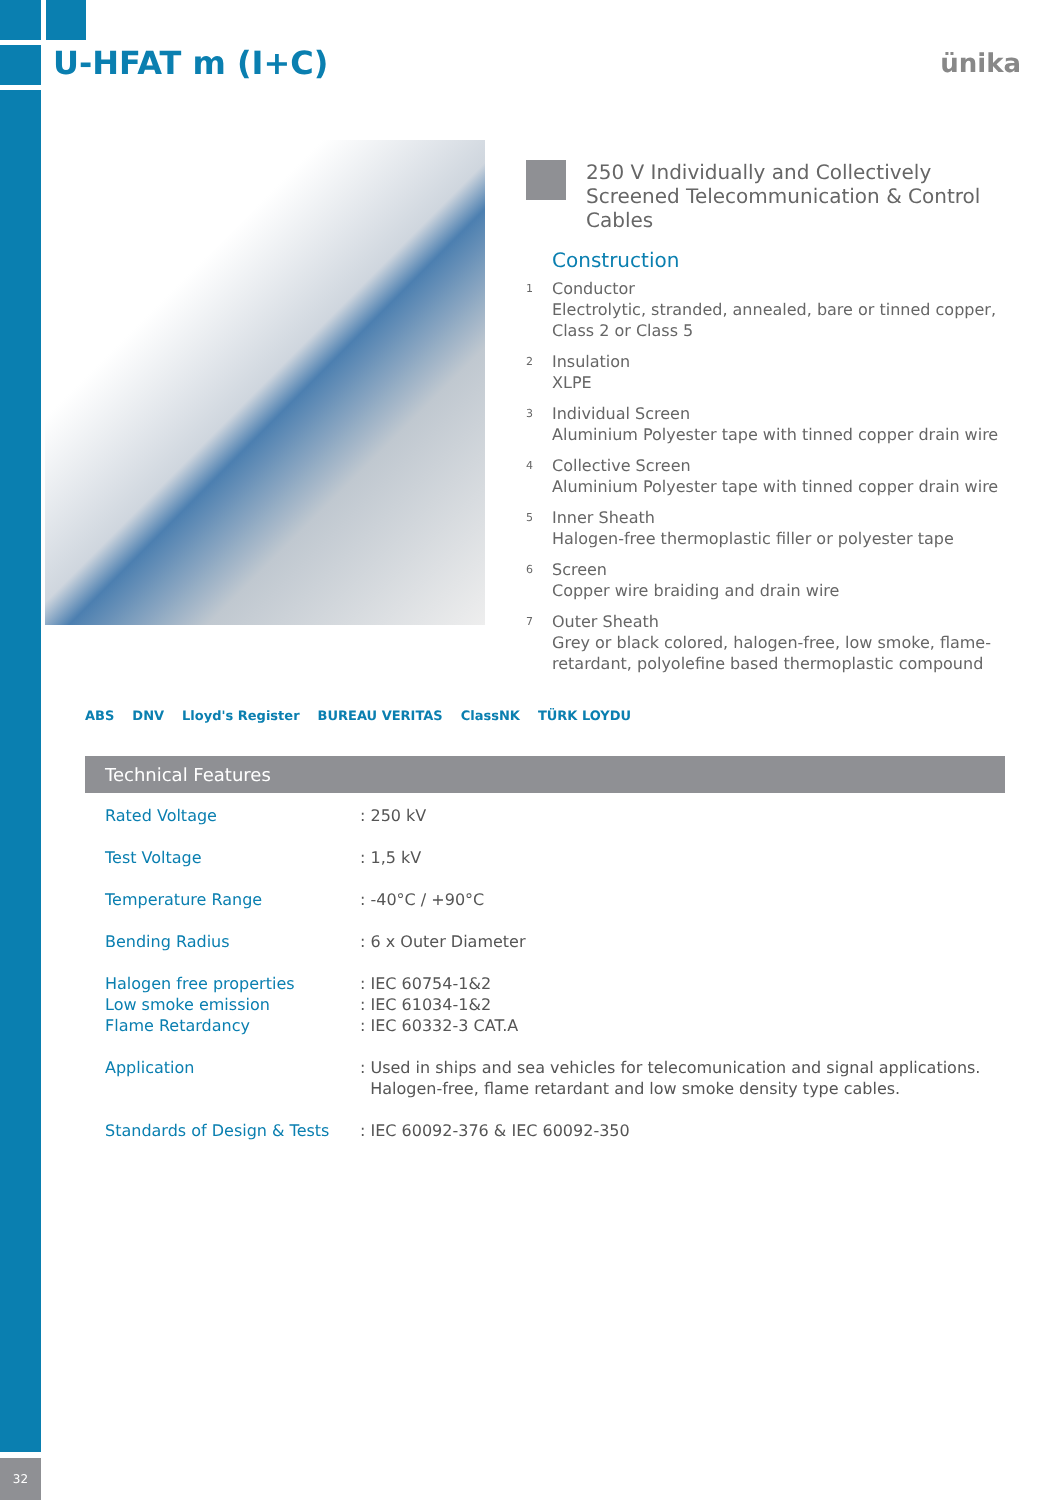U-HFAT m (I+C) ünika
250 V Individually and Collectively Screened Telecommunication & Control Cables
Construction
1
Conductor
Electrolytic, stranded, annealed, bare or tinned copper, Class 2 or Class 5
2
Insulation
XLPE
3
Individual Screen
Aluminium Polyester tape with tinned copper drain wire
4
Collective Screen
Aluminium Polyester tape with tinned copper drain wire
5
Inner Sheath
Halogen-free thermoplastic filler or polyester tape
6
Screen
Copper wire braiding and drain wire
7
Outer Sheath
Grey or black colored, halogen-free, low smoke, flame-retardant, polyolefine based thermoplastic compound
ABS DNV Lloyd's Register BUREAU VERITAS ClassNK TÜRK LOYDU
Technical Features
| Rated Voltage | : 250 kV |
| Test Voltage | : 1,5 kV |
| Temperature Range | : -40°C / +90°C |
| Bending Radius | : 6 x Outer Diameter |
| Halogen free properties Low smoke emission Flame Retardancy | : IEC 60754-1&2 : IEC 61034-1&2 : IEC 60332-3 CAT.A |
| Application | : Used in ships and sea vehicles for telecomunication and signal applications. Halogen-free, flame retardant and low smoke density type cables. |
| Standards of Design & Tests | : IEC 60092-376 & IEC 60092-350 |
32